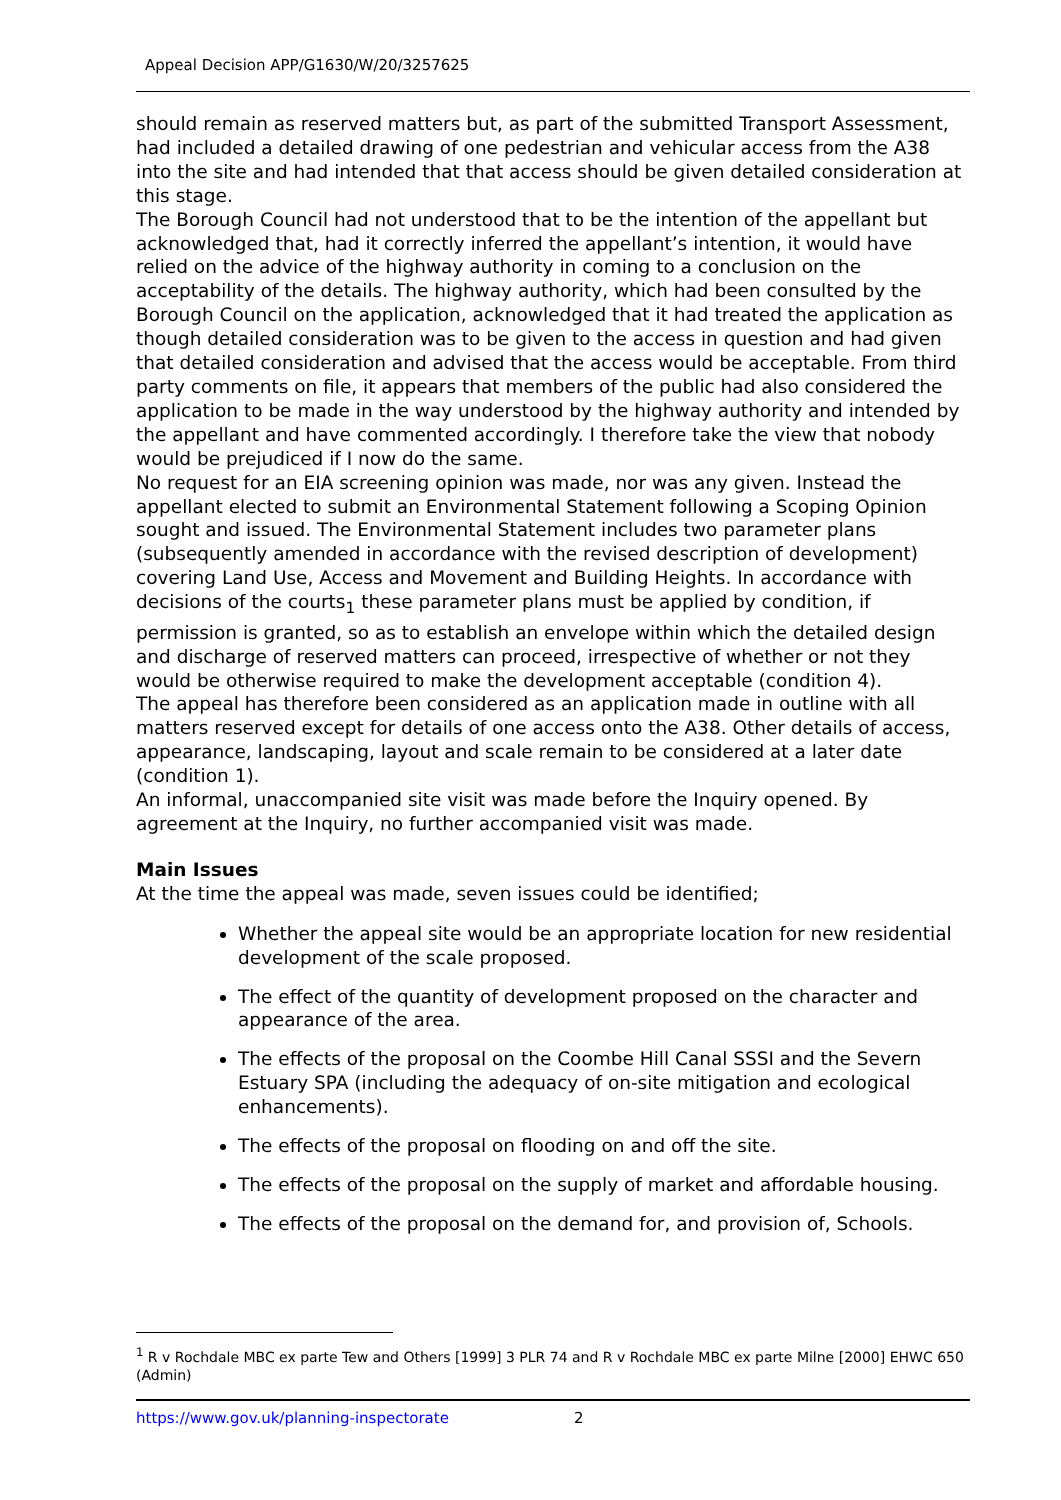Appeal Decision APP/G1630/W/20/3257625
should remain as reserved matters but, as part of the submitted Transport Assessment, had included a detailed drawing of one pedestrian and vehicular access from the A38 into the site and had intended that that access should be given detailed consideration at this stage.
The Borough Council had not understood that to be the intention of the appellant but acknowledged that, had it correctly inferred the appellant’s intention, it would have relied on the advice of the highway authority in coming to a conclusion on the acceptability of the details. The highway authority, which had been consulted by the Borough Council on the application, acknowledged that it had treated the application as though detailed consideration was to be given to the access in question and had given that detailed consideration and advised that the access would be acceptable. From third party comments on file, it appears that members of the public had also considered the application to be made in the way understood by the highway authority and intended by the appellant and have commented accordingly. I therefore take the view that nobody would be prejudiced if I now do the same.
No request for an EIA screening opinion was made, nor was any given. Instead the appellant elected to submit an Environmental Statement following a Scoping Opinion sought and issued. The Environmental Statement includes two parameter plans (subsequently amended in accordance with the revised description of development) covering Land Use, Access and Movement and Building Heights. In accordance with decisions of the courts<sub>1</sub> these parameter plans must be applied by condition, if permission is granted, so as to establish an envelope within which the detailed design and discharge of reserved matters can proceed, irrespective of whether or not they would be otherwise required to make the development acceptable (condition 4).
The appeal has therefore been considered as an application made in outline with all matters reserved except for details of one access onto the A38. Other details of access, appearance, landscaping, layout and scale remain to be considered at a later date (condition 1).
An informal, unaccompanied site visit was made before the Inquiry opened. By agreement at the Inquiry, no further accompanied visit was made.
Main Issues
At the time the appeal was made, seven issues could be identified;
Whether the appeal site would be an appropriate location for new residential development of the scale proposed.
The effect of the quantity of development proposed on the character and appearance of the area.
The effects of the proposal on the Coombe Hill Canal SSSI and the Severn Estuary SPA (including the adequacy of on-site mitigation and ecological enhancements).
The effects of the proposal on flooding on and off the site.
The effects of the proposal on the supply of market and affordable housing.
The effects of the proposal on the demand for, and provision of, Schools.
<sup>1</sup> R v Rochdale MBC ex parte Tew and Others [1999] 3 PLR 74 and R v Rochdale MBC ex parte Milne [2000] EHWC 650 (Admin)
https://www.gov.uk/planning-inspectorate 2